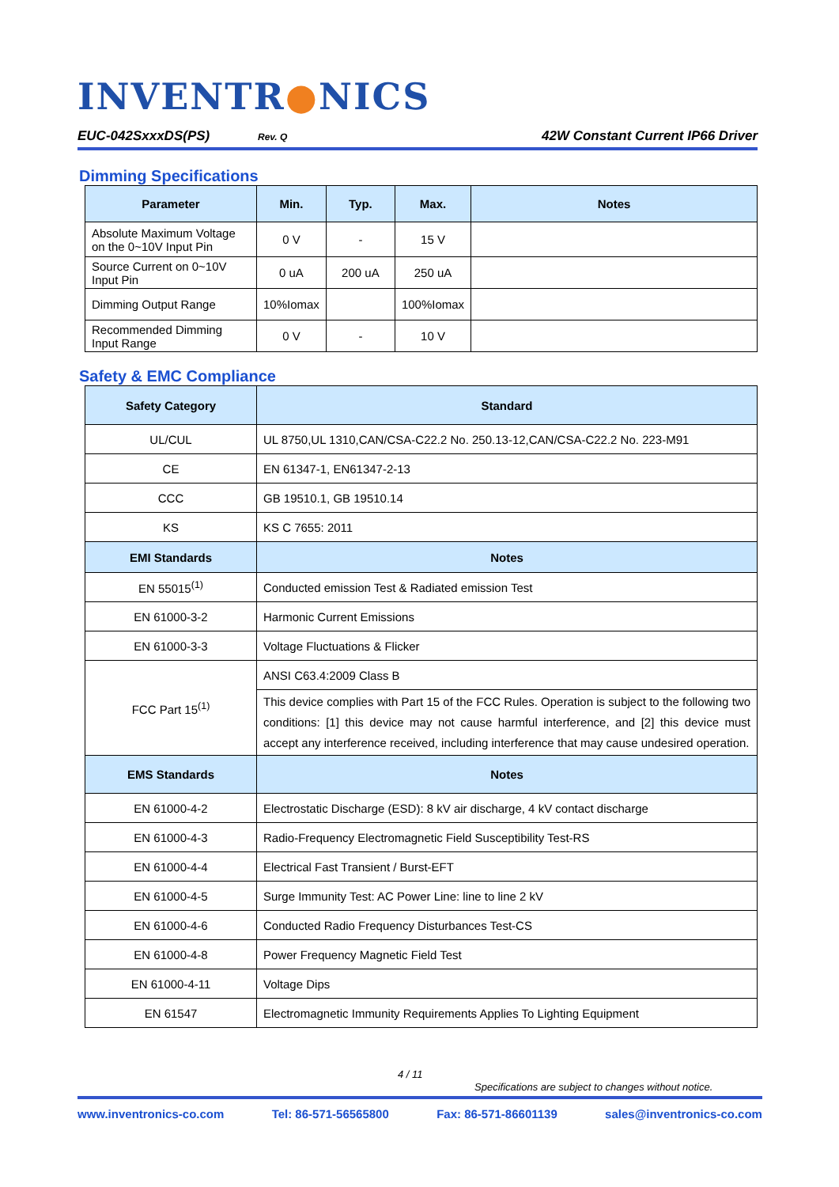INVENTR●NICS
EUC-042SxxxDS(PS) Rev. Q 42W Constant Current IP66 Driver
Dimming Specifications
| Parameter | Min. | Typ. | Max. | Notes |
| --- | --- | --- | --- | --- |
| Absolute Maximum Voltage on the 0~10V Input Pin | 0 V | - | 15 V | |
| Source Current on 0~10V Input Pin | 0 uA | 200 uA | 250 uA | |
| Dimming Output Range | 10%Iomax | | 100%Iomax | |
| Recommended Dimming Input Range | 0 V | - | 10 V | |
Safety & EMC Compliance
| Safety Category | Standard |
| --- | --- |
| UL/CUL | UL 8750,UL 1310,CAN/CSA-C22.2 No. 250.13-12,CAN/CSA-C22.2 No. 223-M91 |
| CE | EN 61347-1, EN61347-2-13 |
| CCC | GB 19510.1, GB 19510.14 |
| KS | KS C 7655: 2011 |
| EMI Standards | Notes |
| EN 55015<sup>(1)</sup> | Conducted emission Test & Radiated emission Test |
| EN 61000-3-2 | Harmonic Current Emissions |
| EN 61000-3-3 | Voltage Fluctuations & Flicker |
| FCC Part 15<sup>(1)</sup> | ANSI C63.4:2009 Class B |
| | This device complies with Part 15 of the FCC Rules. Operation is subject to the following two conditions: [1] this device may not cause harmful interference, and [2] this device must accept any interference received, including interference that may cause undesired operation. |
| EMS Standards | Notes |
| EN 61000-4-2 | Electrostatic Discharge (ESD): 8 kV air discharge, 4 kV contact discharge |
| EN 61000-4-3 | Radio-Frequency Electromagnetic Field Susceptibility Test-RS |
| EN 61000-4-4 | Electrical Fast Transient / Burst-EFT |
| EN 61000-4-5 | Surge Immunity Test: AC Power Line: line to line 2 kV |
| EN 61000-4-6 | Conducted Radio Frequency Disturbances Test-CS |
| EN 61000-4-8 | Power Frequency Magnetic Field Test |
| EN 61000-4-11 | Voltage Dips |
| EN 61547 | Electromagnetic Immunity Requirements Applies To Lighting Equipment |
4 / 11
Specifications are subject to changes without notice.
www.inventronics-co.com Tel: 86-571-56565800 Fax: 86-571-86601139 sales@inventronics-co.com